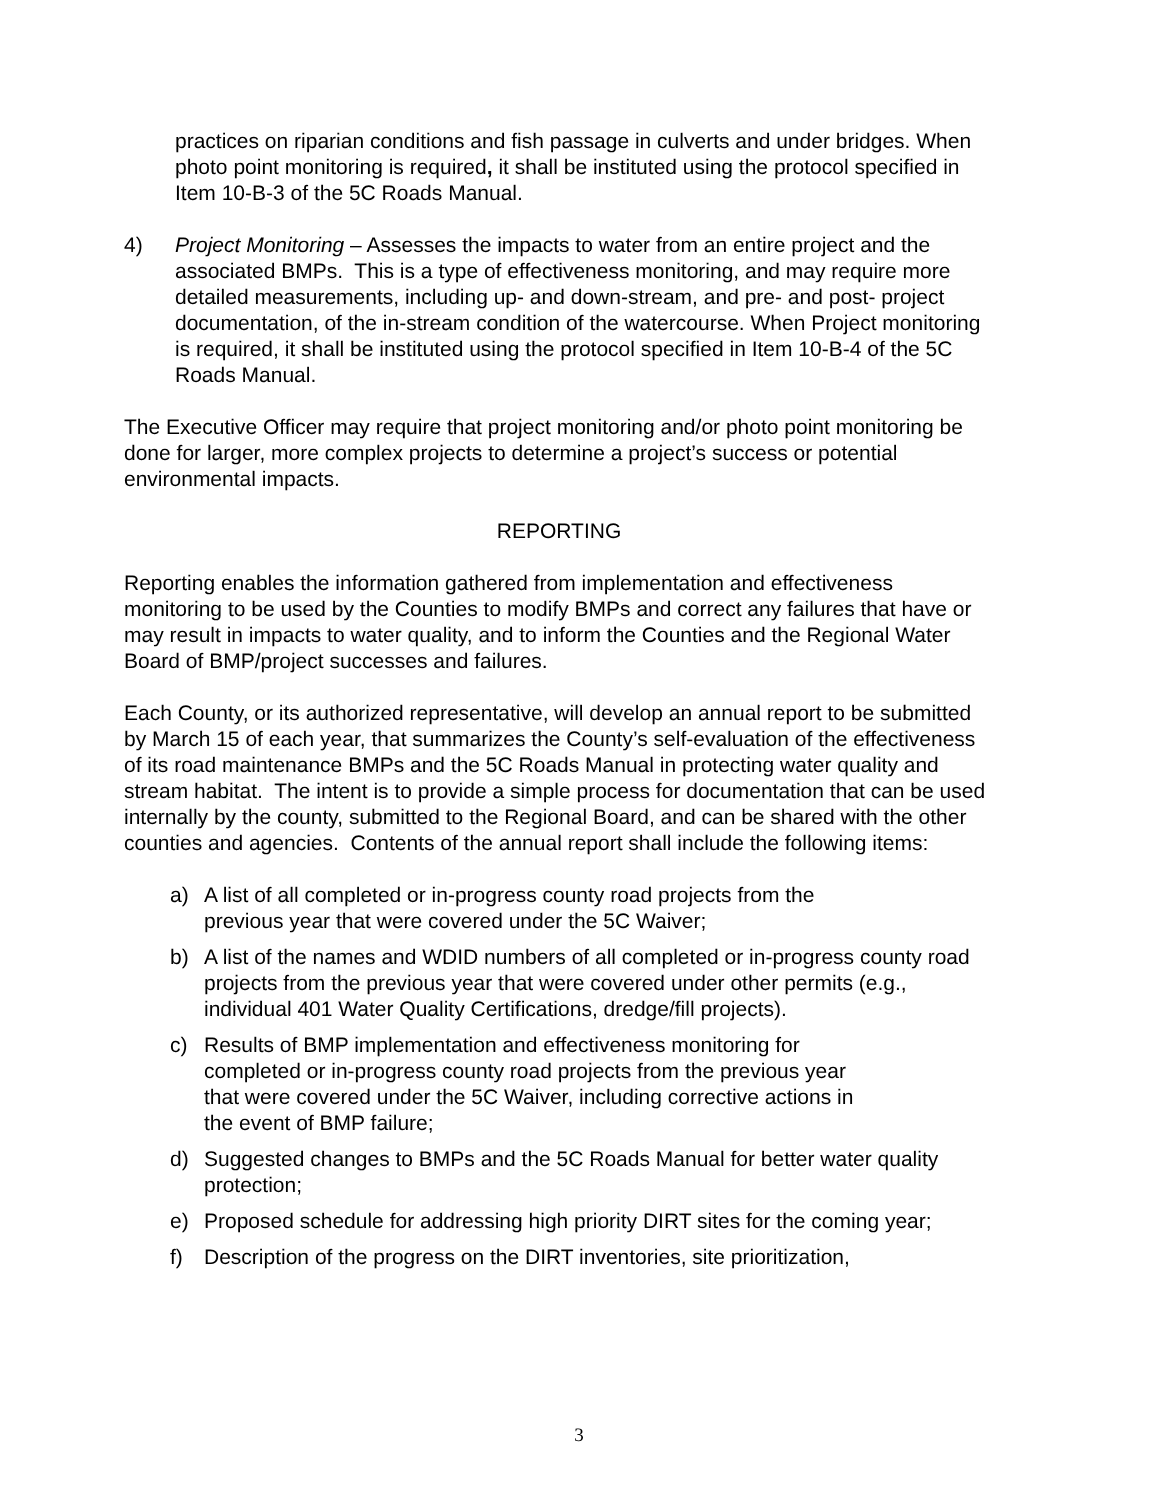practices on riparian conditions and fish passage in culverts and under bridges. When photo point monitoring is required, it shall be instituted using the protocol specified in Item 10-B-3 of the 5C Roads Manual.
4) Project Monitoring – Assesses the impacts to water from an entire project and the associated BMPs. This is a type of effectiveness monitoring, and may require more detailed measurements, including up- and down-stream, and pre- and post- project documentation, of the in-stream condition of the watercourse. When Project monitoring is required, it shall be instituted using the protocol specified in Item 10-B-4 of the 5C Roads Manual.
The Executive Officer may require that project monitoring and/or photo point monitoring be done for larger, more complex projects to determine a project’s success or potential environmental impacts.
REPORTING
Reporting enables the information gathered from implementation and effectiveness monitoring to be used by the Counties to modify BMPs and correct any failures that have or may result in impacts to water quality, and to inform the Counties and the Regional Water Board of BMP/project successes and failures.
Each County, or its authorized representative, will develop an annual report to be submitted by March 15 of each year, that summarizes the County’s self-evaluation of the effectiveness of its road maintenance BMPs and the 5C Roads Manual in protecting water quality and stream habitat. The intent is to provide a simple process for documentation that can be used internally by the county, submitted to the Regional Board, and can be shared with the other counties and agencies. Contents of the annual report shall include the following items:
a) A list of all completed or in-progress county road projects from the
previous year that were covered under the 5C Waiver;
b) A list of the names and WDID numbers of all completed or in-progress county road projects from the previous year that were covered under other permits (e.g., individual 401 Water Quality Certifications, dredge/fill projects).
c) Results of BMP implementation and effectiveness monitoring for
completed or in-progress county road projects from the previous year
that were covered under the 5C Waiver, including corrective actions in
the event of BMP failure;
d) Suggested changes to BMPs and the 5C Roads Manual for better water quality protection;
e) Proposed schedule for addressing high priority DIRT sites for the coming year;
f) Description of the progress on the DIRT inventories, site prioritization,
3